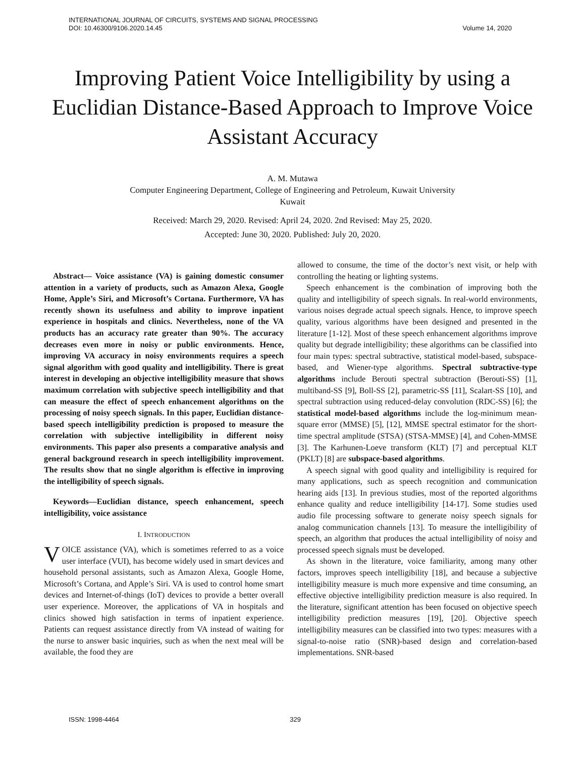INTERNATIONAL JOURNAL OF CIRCUITS, SYSTEMS AND SIGNAL PROCESSING
DOI: 10.46300/9106.2020.14.45 Volume 14, 2020
Improving Patient Voice Intelligibility by using a Euclidian Distance-Based Approach to Improve Voice Assistant Accuracy
A. M. Mutawa
Computer Engineering Department, College of Engineering and Petroleum, Kuwait University
Kuwait
Received: March 29, 2020. Revised: April 24, 2020. 2nd Revised: May 25, 2020.
Accepted: June 30, 2020. Published: July 20, 2020.
Abstract— Voice assistance (VA) is gaining domestic consumer attention in a variety of products, such as Amazon Alexa, Google Home, Apple’s Siri, and Microsoft’s Cortana. Furthermore, VA has recently shown its usefulness and ability to improve inpatient experience in hospitals and clinics. Nevertheless, none of the VA products has an accuracy rate greater than 90%. The accuracy decreases even more in noisy or public environments. Hence, improving VA accuracy in noisy environments requires a speech signal algorithm with good quality and intelligibility. There is great interest in developing an objective intelligibility measure that shows maximum correlation with subjective speech intelligibility and that can measure the effect of speech enhancement algorithms on the processing of noisy speech signals. In this paper, Euclidian distance-based speech intelligibility prediction is proposed to measure the correlation with subjective intelligibility in different noisy environments. This paper also presents a comparative analysis and general background research in speech intelligibility improvement. The results show that no single algorithm is effective in improving the intelligibility of speech signals.
Keywords—Euclidian distance, speech enhancement, speech intelligibility, voice assistance
I. INTRODUCTION
VOICE assistance (VA), which is sometimes referred to as a voice user interface (VUI), has become widely used in smart devices and household personal assistants, such as Amazon Alexa, Google Home, Microsoft’s Cortana, and Apple’s Siri. VA is used to control home smart devices and Internet-of-things (IoT) devices to provide a better overall user experience. Moreover, the applications of VA in hospitals and clinics showed high satisfaction in terms of inpatient experience. Patients can request assistance directly from VA instead of waiting for the nurse to answer basic inquiries, such as when the next meal will be available, the food they are
allowed to consume, the time of the doctor’s next visit, or help with controlling the heating or lighting systems.
Speech enhancement is the combination of improving both the quality and intelligibility of speech signals. In real-world environments, various noises degrade actual speech signals. Hence, to improve speech quality, various algorithms have been designed and presented in the literature [1-12]. Most of these speech enhancement algorithms improve quality but degrade intelligibility; these algorithms can be classified into four main types: spectral subtractive, statistical model-based, subspace-based, and Wiener-type algorithms. Spectral subtractive-type algorithms include Berouti spectral subtraction (Berouti-SS) [1], multiband-SS [9], Boll-SS [2], parametric-SS [11], Scalart-SS [10], and spectral subtraction using reduced-delay convolution (RDC-SS) [6]; the statistical model-based algorithms include the log-minimum mean-square error (MMSE) [5], [12], MMSE spectral estimator for the short-time spectral amplitude (STSA) (STSA-MMSE) [4], and Cohen-MMSE [3]. The Karhunen-Loeve transform (KLT) [7] and perceptual KLT (PKLT) [8] are subspace-based algorithms.
A speech signal with good quality and intelligibility is required for many applications, such as speech recognition and communication hearing aids [13]. In previous studies, most of the reported algorithms enhance quality and reduce intelligibility [14-17]. Some studies used audio file processing software to generate noisy speech signals for analog communication channels [13]. To measure the intelligibility of speech, an algorithm that produces the actual intelligibility of noisy and processed speech signals must be developed.
As shown in the literature, voice familiarity, among many other factors, improves speech intelligibility [18], and because a subjective intelligibility measure is much more expensive and time consuming, an effective objective intelligibility prediction measure is also required. In the literature, significant attention has been focused on objective speech intelligibility prediction measures [19], [20]. Objective speech intelligibility measures can be classified into two types: measures with a signal-to-noise ratio (SNR)-based design and correlation-based implementations. SNR-based
ISSN: 1998-4464 329